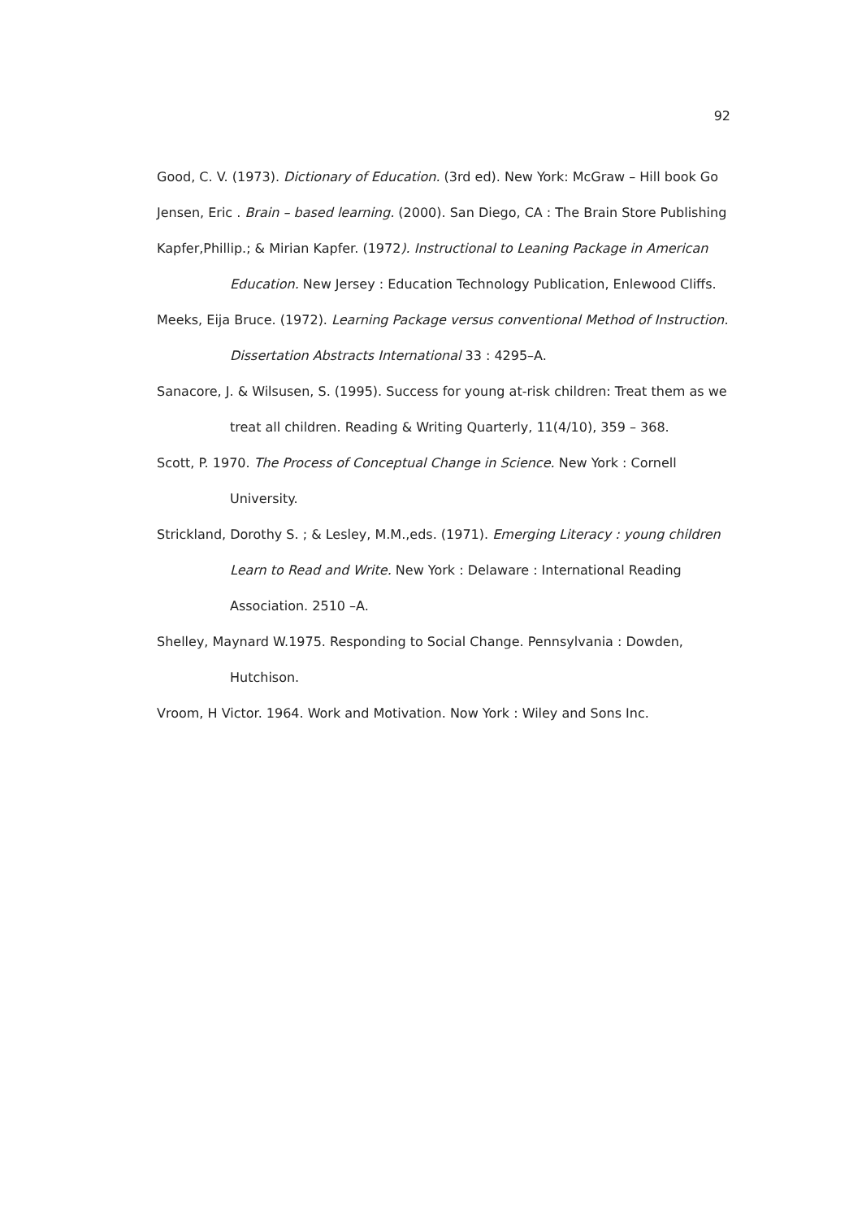92
Good, C. V. (1973). Dictionary of Education. (3rd ed). New York: McGraw – Hill book Go
Jensen, Eric . Brain – based learning. (2000). San Diego, CA : The Brain Store Publishing
Kapfer,Phillip.; & Mirian Kapfer. (1972). Instructional to Leaning Package in American Education. New Jersey : Education Technology Publication, Enlewood Cliffs.
Meeks, Eija Bruce. (1972). Learning Package versus conventional Method of Instruction. Dissertation Abstracts International 33 : 4295–A.
Sanacore, J. & Wilsusen, S. (1995). Success for young at-risk children: Treat them as we treat all children. Reading & Writing Quarterly, 11(4/10), 359 – 368.
Scott, P. 1970. The Process of Conceptual Change in Science. New York : Cornell University.
Strickland, Dorothy S. ; & Lesley, M.M.,eds. (1971). Emerging Literacy : young children Learn to Read and Write. New York : Delaware : International Reading Association. 2510 –A.
Shelley, Maynard W.1975. Responding to Social Change. Pennsylvania : Dowden, Hutchison.
Vroom, H Victor. 1964. Work and Motivation. Now York : Wiley and Sons Inc.